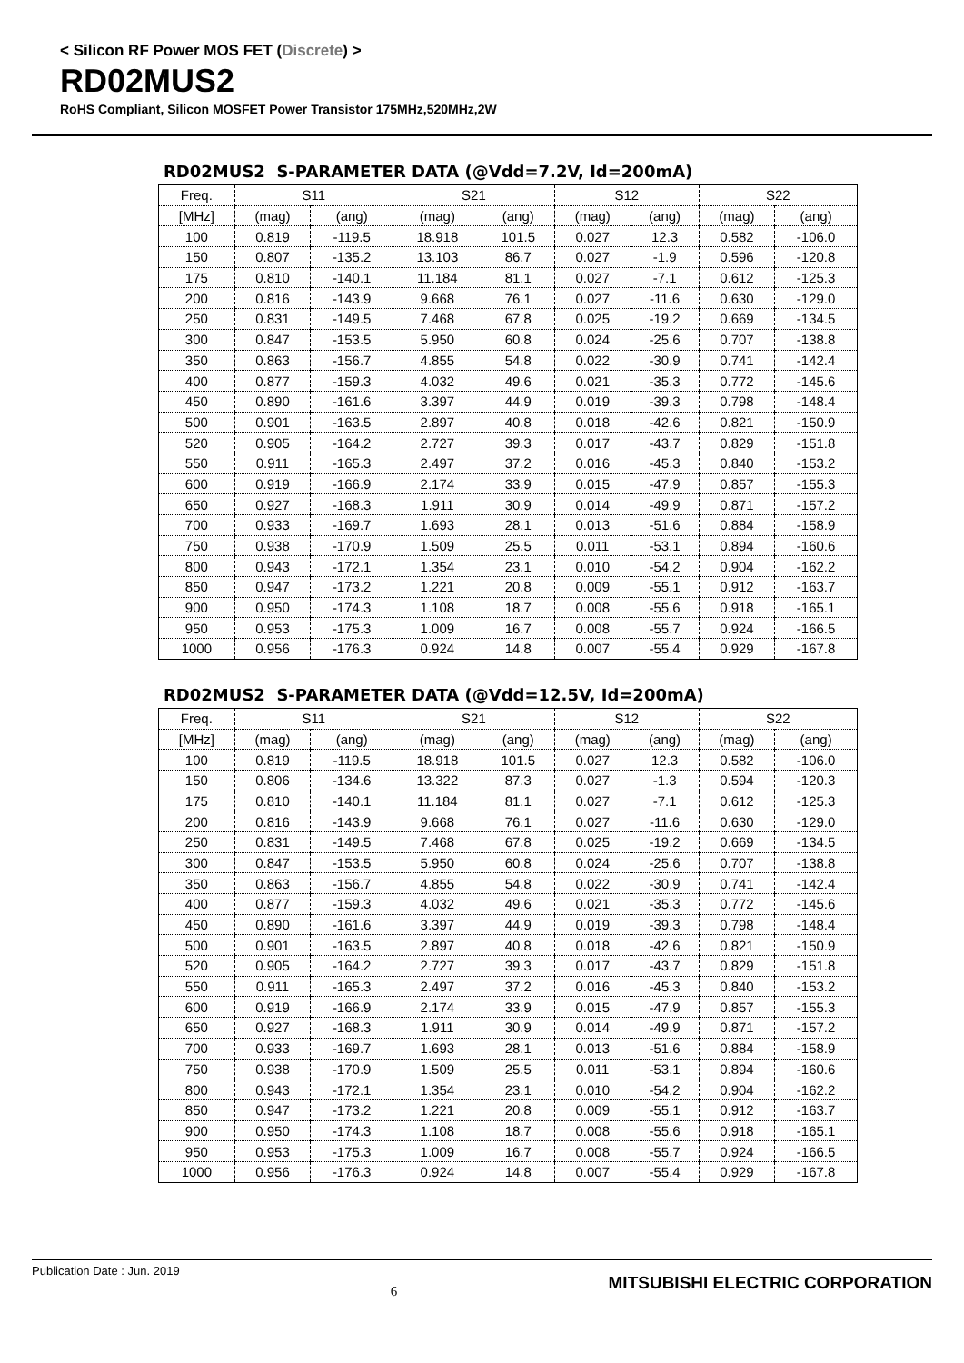< Silicon RF Power MOS FET (Discrete) >
RD02MUS2
RoHS Compliant, Silicon MOSFET Power Transistor 175MHz,520MHz,2W
RD02MUS2 S-PARAMETER DATA (@Vdd=7.2V, Id=200mA)
| Freq. | S11 | | S21 | | S12 | | S22 | |
| --- | --- | --- | --- | --- | --- | --- | --- | --- |
| [MHz] | (mag) | (ang) | (mag) | (ang) | (mag) | (ang) | (mag) | (ang) |
| 100 | 0.819 | -119.5 | 18.918 | 101.5 | 0.027 | 12.3 | 0.582 | -106.0 |
| 150 | 0.807 | -135.2 | 13.103 | 86.7 | 0.027 | -1.9 | 0.596 | -120.8 |
| 175 | 0.810 | -140.1 | 11.184 | 81.1 | 0.027 | -7.1 | 0.612 | -125.3 |
| 200 | 0.816 | -143.9 | 9.668 | 76.1 | 0.027 | -11.6 | 0.630 | -129.0 |
| 250 | 0.831 | -149.5 | 7.468 | 67.8 | 0.025 | -19.2 | 0.669 | -134.5 |
| 300 | 0.847 | -153.5 | 5.950 | 60.8 | 0.024 | -25.6 | 0.707 | -138.8 |
| 350 | 0.863 | -156.7 | 4.855 | 54.8 | 0.022 | -30.9 | 0.741 | -142.4 |
| 400 | 0.877 | -159.3 | 4.032 | 49.6 | 0.021 | -35.3 | 0.772 | -145.6 |
| 450 | 0.890 | -161.6 | 3.397 | 44.9 | 0.019 | -39.3 | 0.798 | -148.4 |
| 500 | 0.901 | -163.5 | 2.897 | 40.8 | 0.018 | -42.6 | 0.821 | -150.9 |
| 520 | 0.905 | -164.2 | 2.727 | 39.3 | 0.017 | -43.7 | 0.829 | -151.8 |
| 550 | 0.911 | -165.3 | 2.497 | 37.2 | 0.016 | -45.3 | 0.840 | -153.2 |
| 600 | 0.919 | -166.9 | 2.174 | 33.9 | 0.015 | -47.9 | 0.857 | -155.3 |
| 650 | 0.927 | -168.3 | 1.911 | 30.9 | 0.014 | -49.9 | 0.871 | -157.2 |
| 700 | 0.933 | -169.7 | 1.693 | 28.1 | 0.013 | -51.6 | 0.884 | -158.9 |
| 750 | 0.938 | -170.9 | 1.509 | 25.5 | 0.011 | -53.1 | 0.894 | -160.6 |
| 800 | 0.943 | -172.1 | 1.354 | 23.1 | 0.010 | -54.2 | 0.904 | -162.2 |
| 850 | 0.947 | -173.2 | 1.221 | 20.8 | 0.009 | -55.1 | 0.912 | -163.7 |
| 900 | 0.950 | -174.3 | 1.108 | 18.7 | 0.008 | -55.6 | 0.918 | -165.1 |
| 950 | 0.953 | -175.3 | 1.009 | 16.7 | 0.008 | -55.7 | 0.924 | -166.5 |
| 1000 | 0.956 | -176.3 | 0.924 | 14.8 | 0.007 | -55.4 | 0.929 | -167.8 |
RD02MUS2 S-PARAMETER DATA (@Vdd=12.5V, Id=200mA)
| Freq. | S11 | | S21 | | S12 | | S22 | |
| --- | --- | --- | --- | --- | --- | --- | --- | --- |
| [MHz] | (mag) | (ang) | (mag) | (ang) | (mag) | (ang) | (mag) | (ang) |
| 100 | 0.819 | -119.5 | 18.918 | 101.5 | 0.027 | 12.3 | 0.582 | -106.0 |
| 150 | 0.806 | -134.6 | 13.322 | 87.3 | 0.027 | -1.3 | 0.594 | -120.3 |
| 175 | 0.810 | -140.1 | 11.184 | 81.1 | 0.027 | -7.1 | 0.612 | -125.3 |
| 200 | 0.816 | -143.9 | 9.668 | 76.1 | 0.027 | -11.6 | 0.630 | -129.0 |
| 250 | 0.831 | -149.5 | 7.468 | 67.8 | 0.025 | -19.2 | 0.669 | -134.5 |
| 300 | 0.847 | -153.5 | 5.950 | 60.8 | 0.024 | -25.6 | 0.707 | -138.8 |
| 350 | 0.863 | -156.7 | 4.855 | 54.8 | 0.022 | -30.9 | 0.741 | -142.4 |
| 400 | 0.877 | -159.3 | 4.032 | 49.6 | 0.021 | -35.3 | 0.772 | -145.6 |
| 450 | 0.890 | -161.6 | 3.397 | 44.9 | 0.019 | -39.3 | 0.798 | -148.4 |
| 500 | 0.901 | -163.5 | 2.897 | 40.8 | 0.018 | -42.6 | 0.821 | -150.9 |
| 520 | 0.905 | -164.2 | 2.727 | 39.3 | 0.017 | -43.7 | 0.829 | -151.8 |
| 550 | 0.911 | -165.3 | 2.497 | 37.2 | 0.016 | -45.3 | 0.840 | -153.2 |
| 600 | 0.919 | -166.9 | 2.174 | 33.9 | 0.015 | -47.9 | 0.857 | -155.3 |
| 650 | 0.927 | -168.3 | 1.911 | 30.9 | 0.014 | -49.9 | 0.871 | -157.2 |
| 700 | 0.933 | -169.7 | 1.693 | 28.1 | 0.013 | -51.6 | 0.884 | -158.9 |
| 750 | 0.938 | -170.9 | 1.509 | 25.5 | 0.011 | -53.1 | 0.894 | -160.6 |
| 800 | 0.943 | -172.1 | 1.354 | 23.1 | 0.010 | -54.2 | 0.904 | -162.2 |
| 850 | 0.947 | -173.2 | 1.221 | 20.8 | 0.009 | -55.1 | 0.912 | -163.7 |
| 900 | 0.950 | -174.3 | 1.108 | 18.7 | 0.008 | -55.6 | 0.918 | -165.1 |
| 950 | 0.953 | -175.3 | 1.009 | 16.7 | 0.008 | -55.7 | 0.924 | -166.5 |
| 1000 | 0.956 | -176.3 | 0.924 | 14.8 | 0.007 | -55.4 | 0.929 | -167.8 |
Publication Date : Jun. 2019
6
MITSUBISHI ELECTRIC CORPORATION